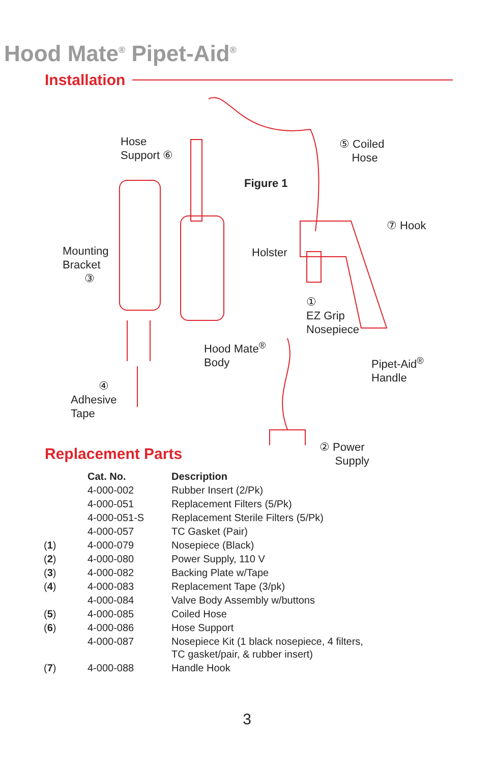Hood Mate<sup>®</sup> Pipet-Aid<sup>®</sup>
Installation
Hose
Support ⑥
⑤ Coiled
Hose
Figure 1
⑦ Hook
Mounting
Bracket
③
Holster
①
EZ Grip
Nosepiece
Hood Mate<sup>®</sup>
Body
Pipet-Aid<sup>®</sup>
Handle
④
Adhesive
Tape
② Power
Supply
Replacement Parts
| | Cat. No. | Description |
| --- | --- | --- |
| | 4-000-002 | Rubber Insert (2/Pk) |
| | 4-000-051 | Replacement Filters (5/Pk) |
| | 4-000-051-S | Replacement Sterile Filters (5/Pk) |
| | 4-000-057 | TC Gasket (Pair) |
| ( 1 ) | 4-000-079 | Nosepiece (Black) |
| ( 2 ) | 4-000-080 | Power Supply, 110 V |
| ( 3 ) | 4-000-082 | Backing Plate w/Tape |
| ( 4 ) | 4-000-083 | Replacement Tape (3/pk) |
| | 4-000-084 | Valve Body Assembly w/buttons |
| ( 5 ) | 4-000-085 | Coiled Hose |
| ( 6 ) | 4-000-086 | Hose Support |
| | 4-000-087 | Nosepiece Kit (1 black nosepiece, 4 filters, TC gasket/pair, & rubber insert) |
| ( 7 ) | 4-000-088 | Handle Hook |
3